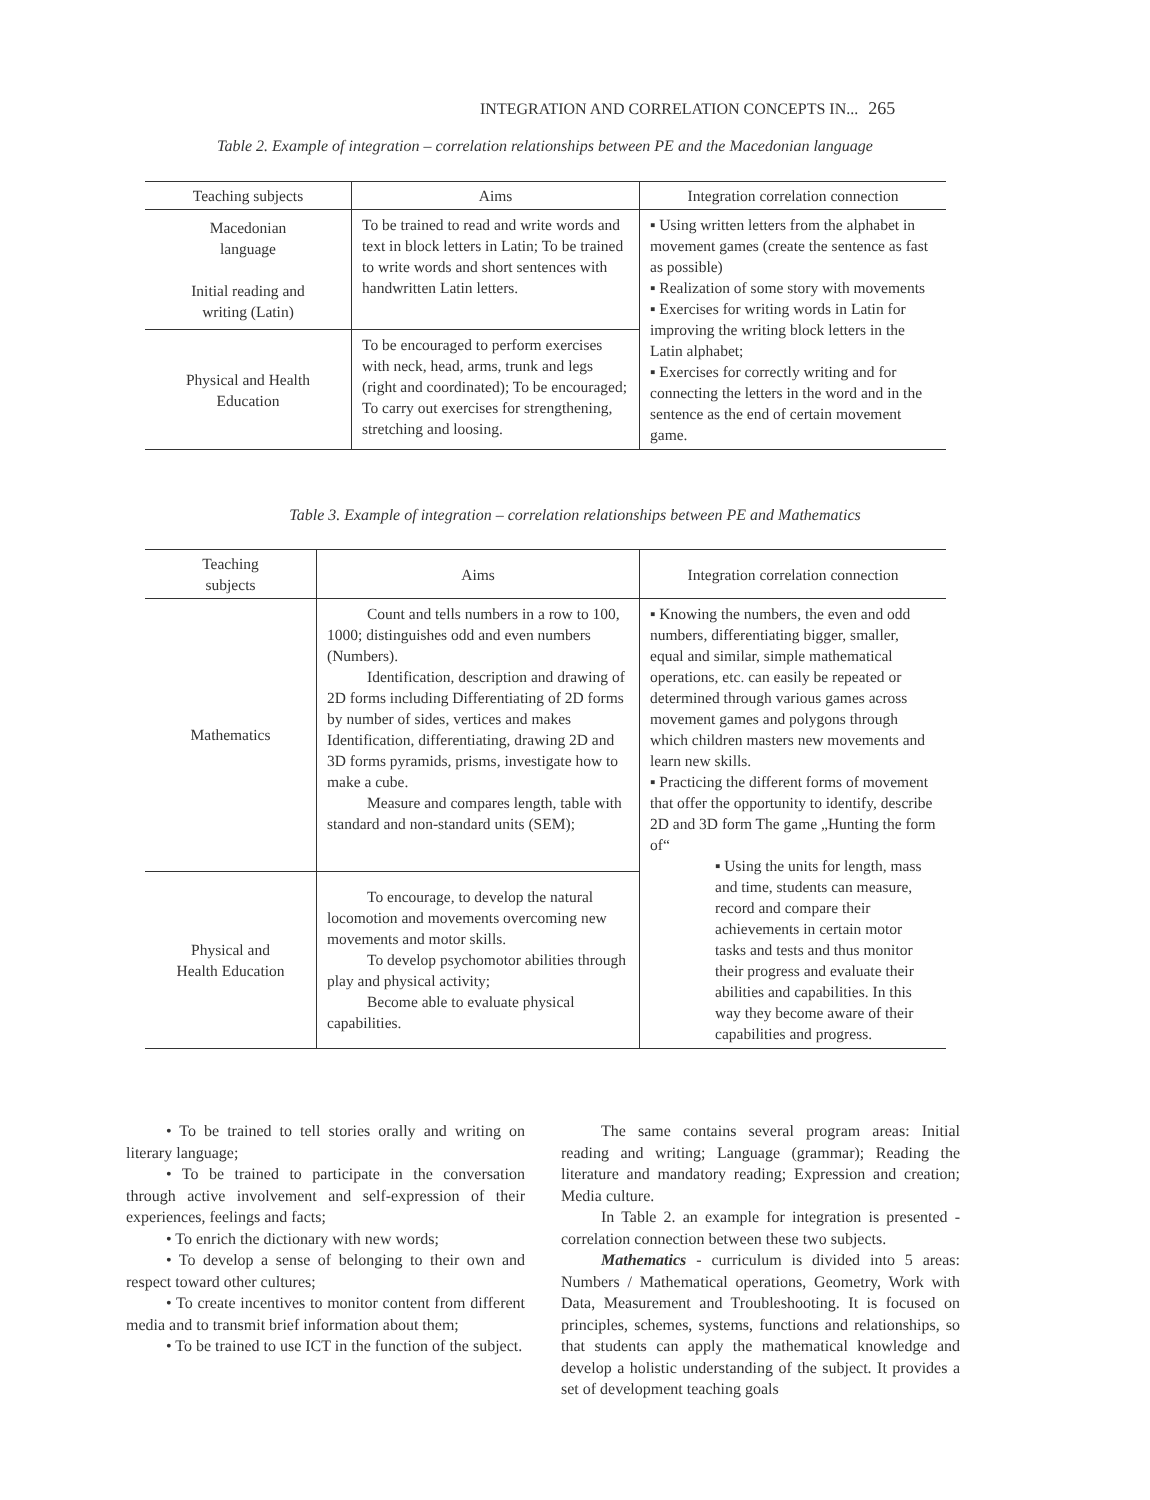INTEGRATION AND CORRELATION CONCEPTS IN... 265
Table 2. Example of integration – correlation relationships between PE and the Macedonian language
| Teaching subjects | Aims | Integration correlation connection |
| --- | --- | --- |
| Macedonian language Initial reading and writing (Latin) | To be trained to read and write words and text in block letters in Latin; To be trained to write words and short sentences with handwritten Latin letters. | ▪ Using written letters from the alphabet in movement games (create the sentence as fast as possible) ▪ Realization of some story with movements ▪ Exercises for writing words in Latin for improving the writing block letters in the Latin alphabet; ▪ Exercises for correctly writing and for connecting the letters in the word and in the sentence as the end of certain movement game. |
| Physical and Health Education | To be encouraged to perform exercises with neck, head, arms, trunk and legs (right and coordinated); To be encouraged; To carry out exercises for strengthening, stretching and loosing. | |
Table 3. Example of integration – correlation relationships between PE and Mathematics
| Teaching subjects | Aims | Integration correlation connection |
| --- | --- | --- |
| Mathematics | Count and tells numbers in a row to 100, 1000; distinguishes odd and even numbers (Numbers). Identification, description and drawing of 2D forms including Differentiating of 2D forms by number of sides, vertices and makes Identification, differentiating, drawing 2D and 3D forms pyramids, prisms, investigate how to make a cube. Measure and compares length, table with standard and non-standard units (SEM); | ▪ Knowing the numbers, the even and odd numbers, differentiating bigger, smaller, equal and similar, simple mathematical operations, etc. can easily be repeated or determined through various games across movement games and polygons through which children masters new movements and learn new skills. ▪ Practicing the different forms of movement that offer the opportunity to identify, describe 2D and 3D form The game „Hunting the form of“ ▪ Using the units for length, mass and time, students can measure, record and compare their achievements in certain motor tasks and tests and thus monitor their progress and evaluate their abilities and capabilities. In this way they become aware of their capabilities and progress. |
| Physical and Health Education | To encourage, to develop the natural locomotion and movements overcoming new movements and motor skills. To develop psychomotor abilities through play and physical activity; Become able to evaluate physical capabilities. | |
• To be trained to tell stories orally and writing on literary language;
• To be trained to participate in the conversation through active involvement and self-expression of their experiences, feelings and facts;
• To enrich the dictionary with new words;
• To develop a sense of belonging to their own and respect toward other cultures;
• To create incentives to monitor content from different media and to transmit brief information about them;
• To be trained to use ICT in the function of the subject.
The same contains several program areas: Initial reading and writing; Language (grammar); Reading the literature and mandatory reading; Expression and creation; Media culture.
In Table 2. an example for integration is presented - correlation connection between these two subjects.
Mathematics - curriculum is divided into 5 areas: Numbers / Mathematical operations, Geometry, Work with Data, Measurement and Troubleshooting. It is focused on principles, schemes, systems, functions and relationships, so that students can apply the mathematical knowledge and develop a holistic understanding of the subject. It provides a set of development teaching goals